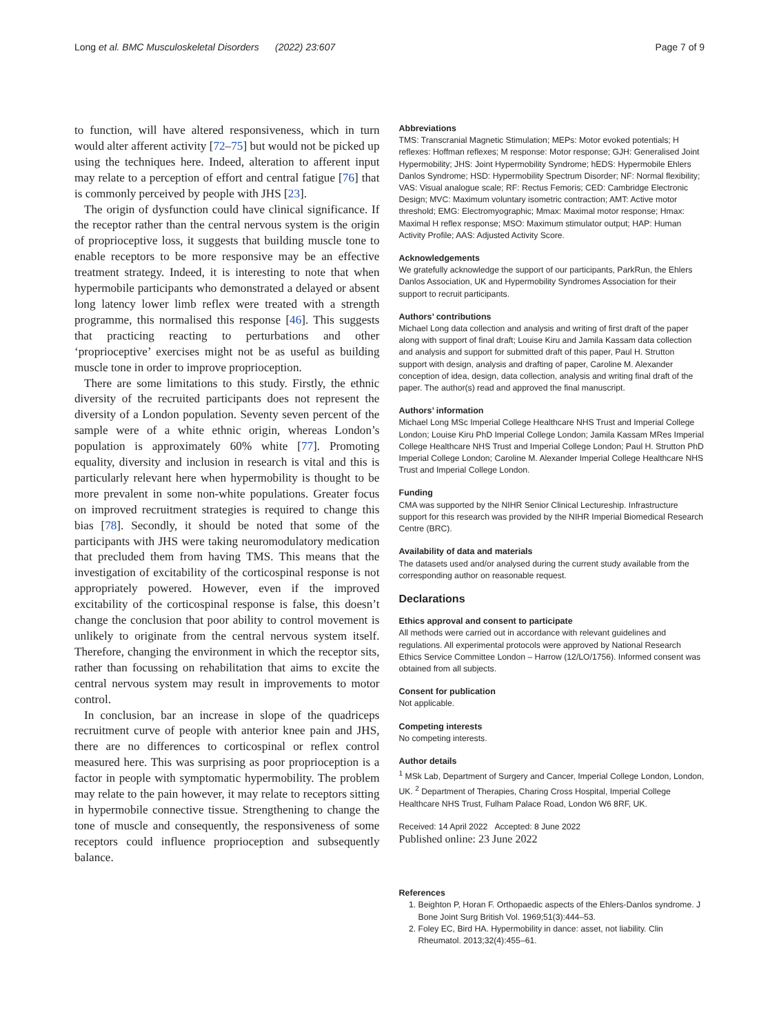Long et al. BMC Musculoskeletal Disorders (2022) 23:607 Page 7 of 9
to function, will have altered responsiveness, which in turn would alter afferent activity [72–75] but would not be picked up using the techniques here. Indeed, alteration to afferent input may relate to a perception of effort and central fatigue [76] that is commonly perceived by people with JHS [23].
The origin of dysfunction could have clinical significance. If the receptor rather than the central nervous system is the origin of proprioceptive loss, it suggests that building muscle tone to enable receptors to be more responsive may be an effective treatment strategy. Indeed, it is interesting to note that when hypermobile participants who demonstrated a delayed or absent long latency lower limb reflex were treated with a strength programme, this normalised this response [46]. This suggests that practicing reacting to perturbations and other ‘proprioceptive’ exercises might not be as useful as building muscle tone in order to improve proprioception.
There are some limitations to this study. Firstly, the ethnic diversity of the recruited participants does not represent the diversity of a London population. Seventy seven percent of the sample were of a white ethnic origin, whereas London’s population is approximately 60% white [77]. Promoting equality, diversity and inclusion in research is vital and this is particularly relevant here when hypermobility is thought to be more prevalent in some non-white populations. Greater focus on improved recruitment strategies is required to change this bias [78]. Secondly, it should be noted that some of the participants with JHS were taking neuromodulatory medication that precluded them from having TMS. This means that the investigation of excitability of the corticospinal response is not appropriately powered. However, even if the improved excitability of the corticospinal response is false, this doesn’t change the conclusion that poor ability to control movement is unlikely to originate from the central nervous system itself. Therefore, changing the environment in which the receptor sits, rather than focussing on rehabilitation that aims to excite the central nervous system may result in improvements to motor control.
In conclusion, bar an increase in slope of the quadriceps recruitment curve of people with anterior knee pain and JHS, there are no differences to corticospinal or reflex control measured here. This was surprising as poor proprioception is a factor in people with symptomatic hypermobility. The problem may relate to the pain however, it may relate to receptors sitting in hypermobile connective tissue. Strengthening to change the tone of muscle and consequently, the responsiveness of some receptors could influence proprioception and subsequently balance.
Abbreviations
TMS: Transcranial Magnetic Stimulation; MEPs: Motor evoked potentials; H reflexes: Hoffman reflexes; M response: Motor response; GJH: Generalised Joint Hypermobility; JHS: Joint Hypermobility Syndrome; hEDS: Hypermobile Ehlers Danlos Syndrome; HSD: Hypermobility Spectrum Disorder; NF: Normal flexibility; VAS: Visual analogue scale; RF: Rectus Femoris; CED: Cambridge Electronic Design; MVC: Maximum voluntary isometric contraction; AMT: Active motor threshold; EMG: Electromyographic; Mmax: Maximal motor response; Hmax: Maximal H reflex response; MSO: Maximum stimulator output; HAP: Human Activity Profile; AAS: Adjusted Activity Score.
Acknowledgements
We gratefully acknowledge the support of our participants, ParkRun, the Ehlers Danlos Association, UK and Hypermobility Syndromes Association for their support to recruit participants.
Authors’ contributions
Michael Long data collection and analysis and writing of first draft of the paper along with support of final draft; Louise Kiru and Jamila Kassam data collection and analysis and support for submitted draft of this paper, Paul H. Strutton support with design, analysis and drafting of paper, Caroline M. Alexander conception of idea, design, data collection, analysis and writing final draft of the paper. The author(s) read and approved the final manuscript.
Authors’ information
Michael Long MSc Imperial College Healthcare NHS Trust and Imperial College London; Louise Kiru PhD Imperial College London; Jamila Kassam MRes Imperial College Healthcare NHS Trust and Imperial College London; Paul H. Strutton PhD Imperial College London; Caroline M. Alexander Imperial College Healthcare NHS Trust and Imperial College London.
Funding
CMA was supported by the NIHR Senior Clinical Lectureship. Infrastructure support for this research was provided by the NIHR Imperial Biomedical Research Centre (BRC).
Availability of data and materials
The datasets used and/or analysed during the current study available from the corresponding author on reasonable request.
Declarations
Ethics approval and consent to participate
All methods were carried out in accordance with relevant guidelines and regulations. All experimental protocols were approved by National Research Ethics Service Committee London – Harrow (12/LO/1756). Informed consent was obtained from all subjects.
Consent for publication
Not applicable.
Competing interests
No competing interests.
Author details
<sup>1</sup> MSk Lab, Department of Surgery and Cancer, Imperial College London, London, UK. <sup>2</sup> Department of Therapies, Charing Cross Hospital, Imperial College Healthcare NHS Trust, Fulham Palace Road, London W6 8RF, UK.
Received: 14 April 2022 Accepted: 8 June 2022
Published online: 23 June 2022
References
1. Beighton P, Horan F. Orthopaedic aspects of the Ehlers-Danlos syndrome. J Bone Joint Surg British Vol. 1969;51(3):444–53.
2. Foley EC, Bird HA. Hypermobility in dance: asset, not liability. Clin Rheumatol. 2013;32(4):455–61.